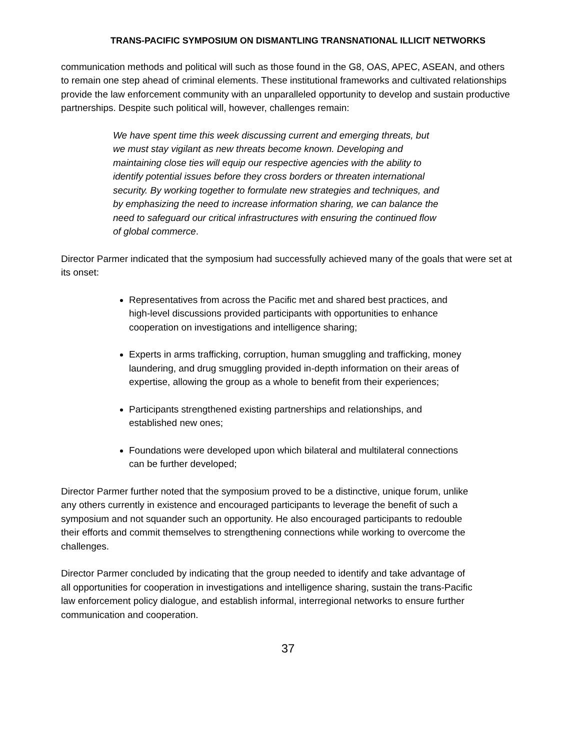TRANS-PACIFIC SYMPOSIUM ON DISMANTLING TRANSNATIONAL ILLICIT NETWORKS
communication methods and political will such as those found in the G8, OAS, APEC, ASEAN, and others to remain one step ahead of criminal elements. These institutional frameworks and cultivated relationships provide the law enforcement community with an unparalleled opportunity to develop and sustain productive partnerships. Despite such political will, however, challenges remain:
We have spent time this week discussing current and emerging threats, but we must stay vigilant as new threats become known. Developing and maintaining close ties will equip our respective agencies with the ability to identify potential issues before they cross borders or threaten international security. By working together to formulate new strategies and techniques, and by emphasizing the need to increase information sharing, we can balance the need to safeguard our critical infrastructures with ensuring the continued flow of global commerce.
Director Parmer indicated that the symposium had successfully achieved many of the goals that were set at its onset:
Representatives from across the Pacific met and shared best practices, and high-level discussions provided participants with opportunities to enhance cooperation on investigations and intelligence sharing;
Experts in arms trafficking, corruption, human smuggling and trafficking, money laundering, and drug smuggling provided in-depth information on their areas of expertise, allowing the group as a whole to benefit from their experiences;
Participants strengthened existing partnerships and relationships, and established new ones;
Foundations were developed upon which bilateral and multilateral connections can be further developed;
Director Parmer further noted that the symposium proved to be a distinctive, unique forum, unlike any others currently in existence and encouraged participants to leverage the benefit of such a symposium and not squander such an opportunity. He also encouraged participants to redouble their efforts and commit themselves to strengthening connections while working to overcome the challenges.
Director Parmer concluded by indicating that the group needed to identify and take advantage of all opportunities for cooperation in investigations and intelligence sharing, sustain the trans-Pacific law enforcement policy dialogue, and establish informal, interregional networks to ensure further communication and cooperation.
37